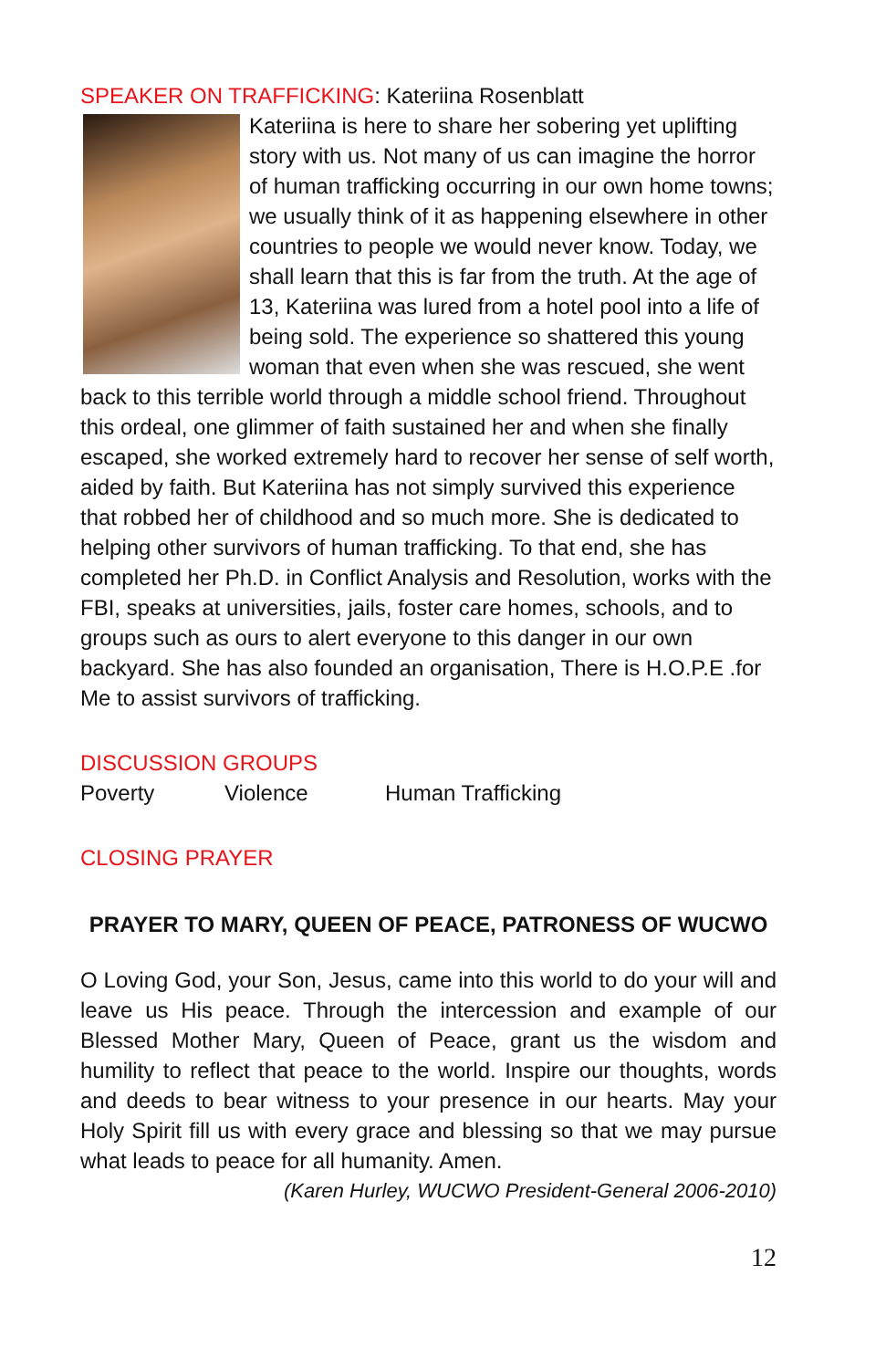SPEAKER ON TRAFFICKING: Kateriina Rosenblatt
Kateriina is here to share her sobering yet uplifting story with us. Not many of us can imagine the horror of human trafficking occurring in our own home towns; we usually think of it as happening elsewhere in other countries to people we would never know. Today, we shall learn that this is far from the truth. At the age of 13, Kateriina was lured from a hotel pool into a life of being sold. The experience so shattered this young woman that even when she was rescued, she went back to this terrible world through a middle school friend. Throughout this ordeal, one glimmer of faith sustained her and when she finally escaped, she worked extremely hard to recover her sense of self worth, aided by faith. But Kateriina has not simply survived this experience that robbed her of childhood and so much more. She is dedicated to helping other survivors of human trafficking. To that end, she has completed her Ph.D. in Conflict Analysis and Resolution, works with the FBI, speaks at universities, jails, foster care homes, schools, and to groups such as ours to alert everyone to this danger in our own backyard. She has also founded an organisation, There is H.O.P.E .for Me to assist survivors of trafficking.
DISCUSSION GROUPS
Poverty Violence Human Trafficking
CLOSING PRAYER
PRAYER TO MARY, QUEEN OF PEACE, PATRONESS OF WUCWO
O Loving God, your Son, Jesus, came into this world to do your will and leave us His peace. Through the intercession and example of our Blessed Mother Mary, Queen of Peace, grant us the wisdom and humility to reflect that peace to the world. Inspire our thoughts, words and deeds to bear witness to your presence in our hearts. May your Holy Spirit fill us with every grace and blessing so that we may pursue what leads to peace for all humanity. Amen.
(Karen Hurley, WUCWO President-General 2006-2010)
12